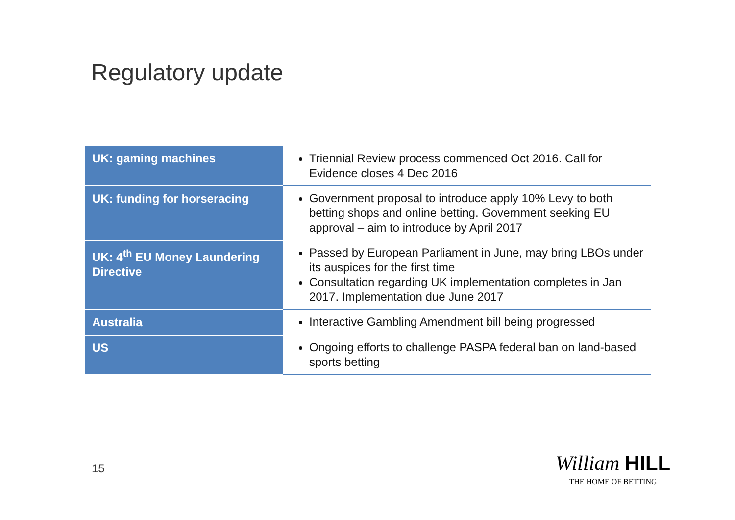Regulatory update
| UK: gaming machines | Triennial Review process commenced Oct 2016. Call for Evidence closes 4 Dec 2016 |
| UK: funding for horseracing | Government proposal to introduce apply 10% Levy to both betting shops and online betting. Government seeking EU approval – aim to introduce by April 2017 |
| UK: 4<sup>th</sup> EU Money Laundering Directive | Passed by European Parliament in June, may bring LBOs under its auspices for the first time Consultation regarding UK implementation completes in Jan 2017. Implementation due June 2017 |
| Australia | Interactive Gambling Amendment bill being progressed |
| US | Ongoing efforts to challenge PASPA federal ban on land-based sports betting |
15
William HILL
THE HOME OF BETTING